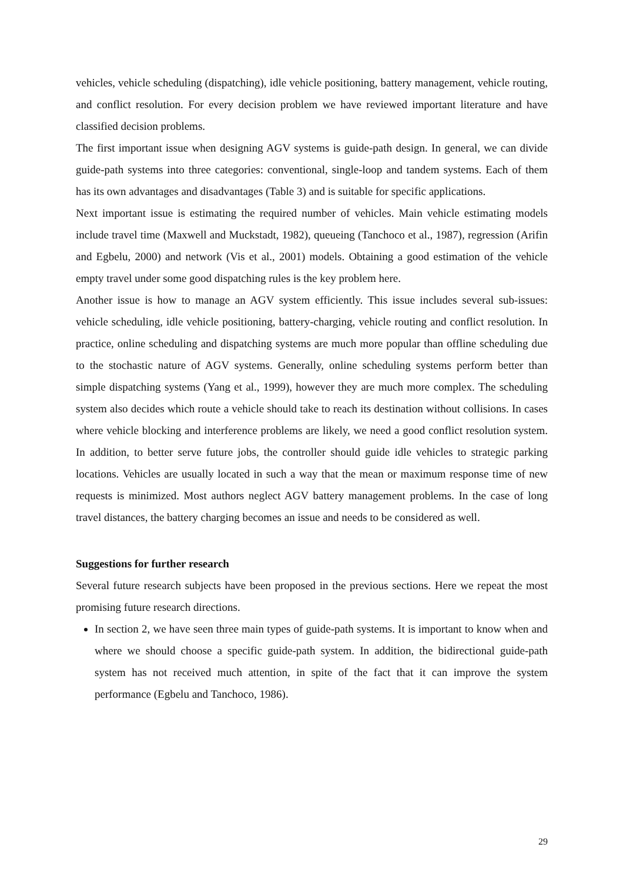vehicles, vehicle scheduling (dispatching), idle vehicle positioning, battery management, vehicle routing, and conflict resolution. For every decision problem we have reviewed important literature and have classified decision problems.
The first important issue when designing AGV systems is guide-path design. In general, we can divide guide-path systems into three categories: conventional, single-loop and tandem systems. Each of them has its own advantages and disadvantages (Table 3) and is suitable for specific applications.
Next important issue is estimating the required number of vehicles. Main vehicle estimating models include travel time (Maxwell and Muckstadt, 1982), queueing (Tanchoco et al., 1987), regression (Arifin and Egbelu, 2000) and network (Vis et al., 2001) models. Obtaining a good estimation of the vehicle empty travel under some good dispatching rules is the key problem here.
Another issue is how to manage an AGV system efficiently. This issue includes several sub-issues: vehicle scheduling, idle vehicle positioning, battery-charging, vehicle routing and conflict resolution. In practice, online scheduling and dispatching systems are much more popular than offline scheduling due to the stochastic nature of AGV systems. Generally, online scheduling systems perform better than simple dispatching systems (Yang et al., 1999), however they are much more complex. The scheduling system also decides which route a vehicle should take to reach its destination without collisions. In cases where vehicle blocking and interference problems are likely, we need a good conflict resolution system. In addition, to better serve future jobs, the controller should guide idle vehicles to strategic parking locations. Vehicles are usually located in such a way that the mean or maximum response time of new requests is minimized. Most authors neglect AGV battery management problems. In the case of long travel distances, the battery charging becomes an issue and needs to be considered as well.
Suggestions for further research
Several future research subjects have been proposed in the previous sections. Here we repeat the most promising future research directions.
In section 2, we have seen three main types of guide-path systems. It is important to know when and where we should choose a specific guide-path system. In addition, the bidirectional guide-path system has not received much attention, in spite of the fact that it can improve the system performance (Egbelu and Tanchoco, 1986).
29